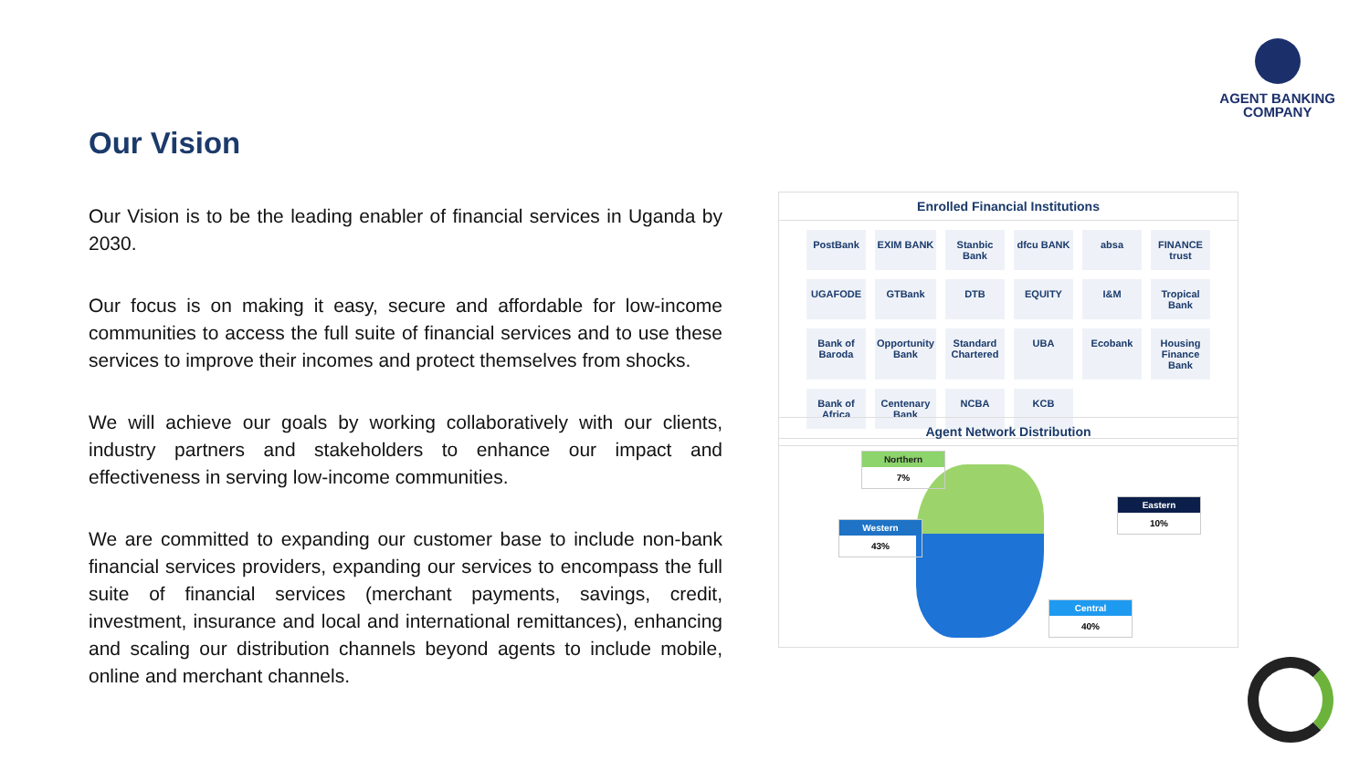AGENT BANKING
COMPANY
Our Vision
Our Vision is to be the leading enabler of financial services in Uganda by 2030.
Our focus is on making it easy, secure and affordable for low-income communities to access the full suite of financial services and to use these services to improve their incomes and protect themselves from shocks.
We will achieve our goals by working collaboratively with our clients, industry partners and stakeholders to enhance our impact and effectiveness in serving low-income communities.
We are committed to expanding our customer base to include non-bank financial services providers, expanding our services to encompass the full suite of financial services (merchant payments, savings, credit, investment, insurance and local and international remittances), enhancing and scaling our distribution channels beyond agents to include mobile, online and merchant channels.
Enrolled Financial Institutions
PostBank EXIM BANK Stanbic Bank dfcu BANK absa FINANCE trust UGAFODE GTBank DTB EQUITY I&M Tropical Bank Bank of Baroda Opportunity Bank Standard Chartered UBA Ecobank Housing Finance Bank Bank of Africa Centenary Bank NCBA KCB
Agent Network Distribution
Northern
7%
Western
43%
Eastern
10%
Central
40%